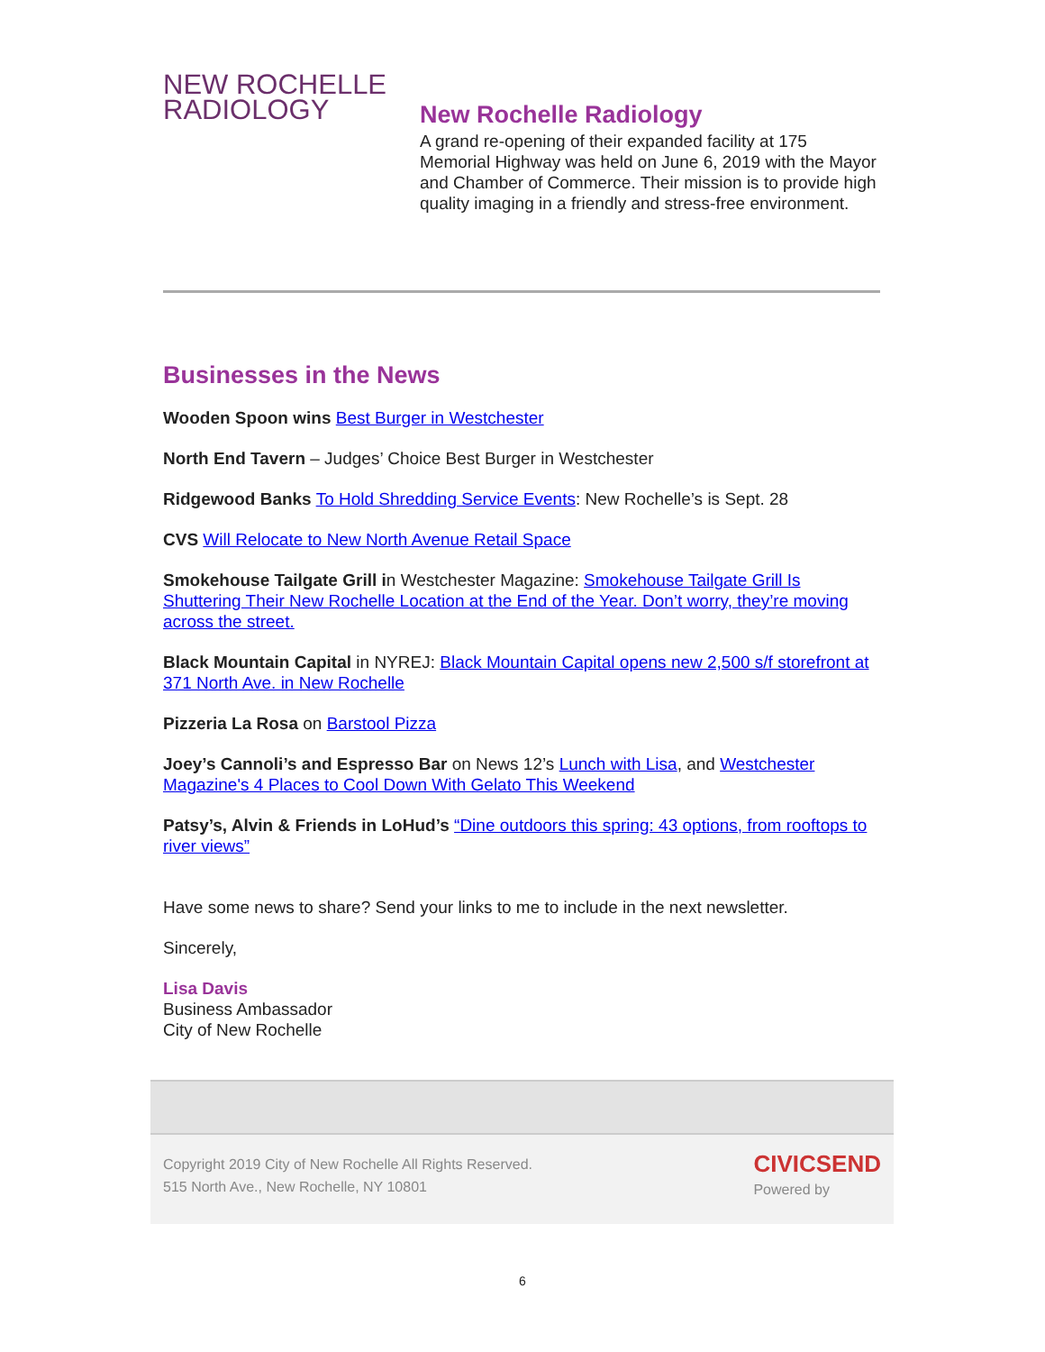NEW ROCHELLE
RADIOLOGY
New Rochelle Radiology
A grand re-opening of their expanded facility at 175 Memorial Highway was held on June 6, 2019 with the Mayor and Chamber of Commerce. Their mission is to provide high quality imaging in a friendly and stress-free environment.
Businesses in the News
Wooden Spoon wins Best Burger in Westchester
North End Tavern – Judges’ Choice Best Burger in Westchester
Ridgewood Banks To Hold Shredding Service Events: New Rochelle’s is Sept. 28
CVS Will Relocate to New North Avenue Retail Space
Smokehouse Tailgate Grill in Westchester Magazine: Smokehouse Tailgate Grill Is Shuttering Their New Rochelle Location at the End of the Year. Don’t worry, they’re moving across the street.
Black Mountain Capital in NYREJ: Black Mountain Capital opens new 2,500 s/f storefront at 371 North Ave. in New Rochelle
Pizzeria La Rosa on Barstool Pizza
Joey’s Cannoli’s and Espresso Bar on News 12’s Lunch with Lisa, and Westchester Magazine's 4 Places to Cool Down With Gelato This Weekend
Patsy’s, Alvin & Friends in LoHud’s “Dine outdoors this spring: 43 options, from rooftops to river views”
Have some news to share? Send your links to me to include in the next newsletter.
Sincerely,
Lisa Davis
Business Ambassador
City of New Rochelle
Copyright 2019 City of New Rochelle All Rights Reserved.
515 North Ave., New Rochelle, NY 10801
CIVICSEND
Powered by
6